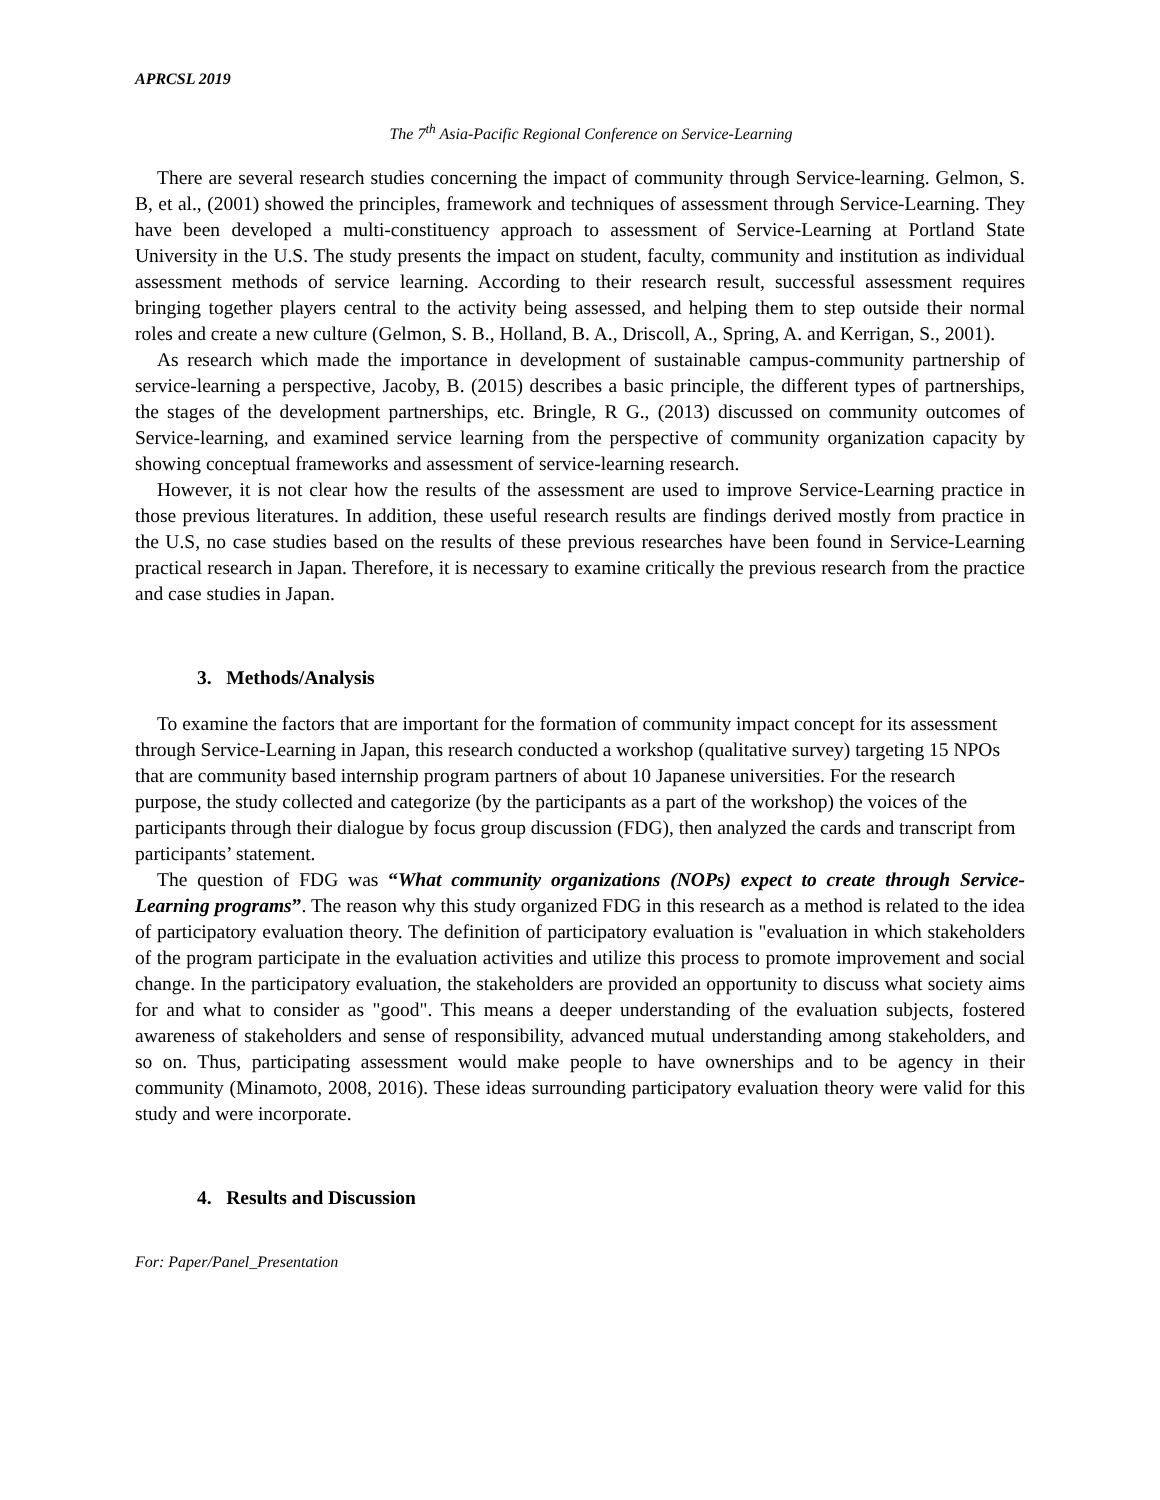APRCSL 2019
The 7<sup>th</sup> Asia-Pacific Regional Conference on Service-Learning
There are several research studies concerning the impact of community through Service-learning. Gelmon, S. B, et al., (2001) showed the principles, framework and techniques of assessment through Service-Learning. They have been developed a multi-constituency approach to assessment of Service-Learning at Portland State University in the U.S. The study presents the impact on student, faculty, community and institution as individual assessment methods of service learning. According to their research result, successful assessment requires bringing together players central to the activity being assessed, and helping them to step outside their normal roles and create a new culture (Gelmon, S. B., Holland, B. A., Driscoll, A., Spring, A. and Kerrigan, S., 2001).
As research which made the importance in development of sustainable campus-community partnership of service-learning a perspective, Jacoby, B. (2015) describes a basic principle, the different types of partnerships, the stages of the development partnerships, etc. Bringle, R G., (2013) discussed on community outcomes of Service-learning, and examined service learning from the perspective of community organization capacity by showing conceptual frameworks and assessment of service-learning research.
However, it is not clear how the results of the assessment are used to improve Service-Learning practice in those previous literatures. In addition, these useful research results are findings derived mostly from practice in the U.S, no case studies based on the results of these previous researches have been found in Service-Learning practical research in Japan. Therefore, it is necessary to examine critically the previous research from the practice and case studies in Japan.
3. Methods/Analysis
To examine the factors that are important for the formation of community impact concept for its assessment through Service-Learning in Japan, this research conducted a workshop (qualitative survey) targeting 15 NPOs that are community based internship program partners of about 10 Japanese universities. For the research purpose, the study collected and categorize (by the participants as a part of the workshop) the voices of the participants through their dialogue by focus group discussion (FDG), then analyzed the cards and transcript from participants’ statement.
The question of FDG was “What community organizations (NOPs) expect to create through Service-Learning programs”. The reason why this study organized FDG in this research as a method is related to the idea of participatory evaluation theory. The definition of participatory evaluation is "evaluation in which stakeholders of the program participate in the evaluation activities and utilize this process to promote improvement and social change. In the participatory evaluation, the stakeholders are provided an opportunity to discuss what society aims for and what to consider as "good". This means a deeper understanding of the evaluation subjects, fostered awareness of stakeholders and sense of responsibility, advanced mutual understanding among stakeholders, and so on. Thus, participating assessment would make people to have ownerships and to be agency in their community (Minamoto, 2008, 2016). These ideas surrounding participatory evaluation theory were valid for this study and were incorporate.
4. Results and Discussion
For: Paper/Panel_Presentation